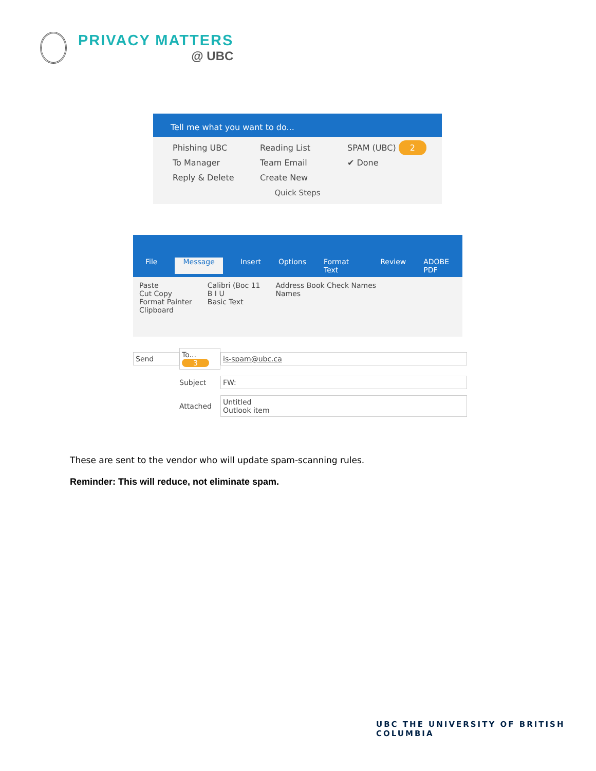PRIVACY MATTERS
@ UBC
Tell me what you want to do...
Phishing UBC Reading List SPAM (UBC) 2 To Manager Team Email ✔ Done Reply & Delete Create New
Quick Steps
File Message Insert Options Format Text Review ADOBE PDF
Paste
Cut Copy
Format Painter
Clipboard
Calibri (Boc 11
B I U
Basic Text
Address Book Check Names
Names
Send To... 3 is-spam@ubc.ca Subject FW: Attached Untitled
Outlook item
These are sent to the vendor who will update spam-scanning rules.
Reminder: This will reduce, not eliminate spam.
UBC THE UNIVERSITY OF BRITISH COLUMBIA